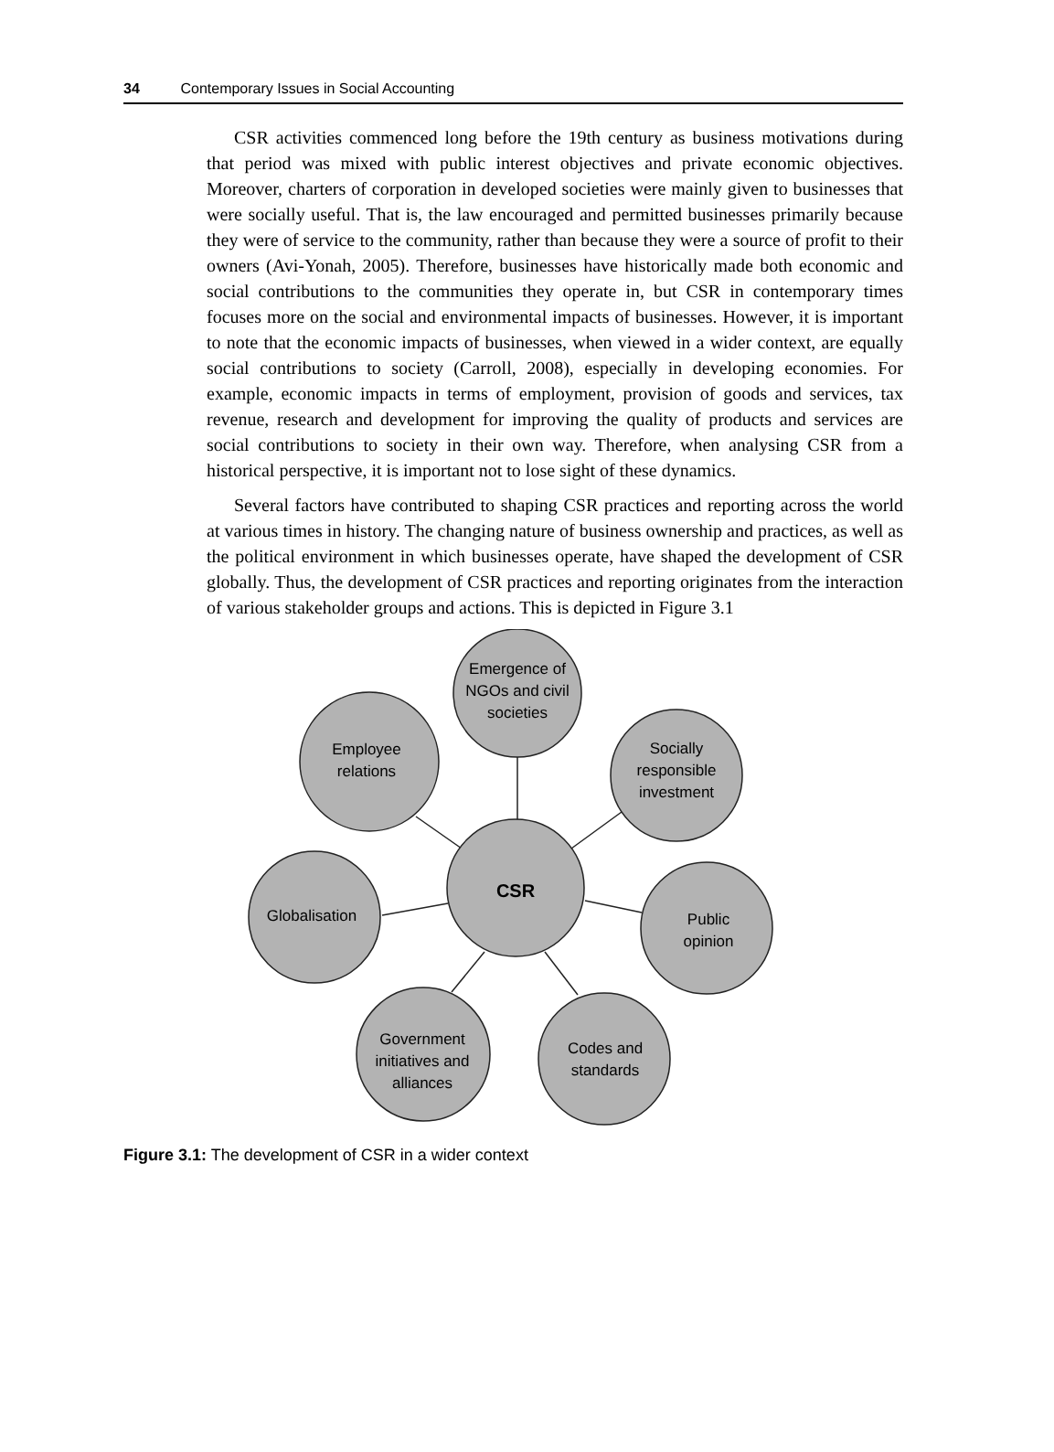34 Contemporary Issues in Social Accounting
CSR activities commenced long before the 19th century as business motivations during that period was mixed with public interest objectives and private economic objectives. Moreover, charters of corporation in developed societies were mainly given to businesses that were socially useful. That is, the law encouraged and permitted businesses primarily because they were of service to the community, rather than because they were a source of profit to their owners (Avi-Yonah, 2005). Therefore, businesses have historically made both economic and social contributions to the communities they operate in, but CSR in contemporary times focuses more on the social and environmental impacts of businesses. However, it is important to note that the economic impacts of businesses, when viewed in a wider context, are equally social contributions to society (Carroll, 2008), especially in developing economies. For example, economic impacts in terms of employment, provision of goods and services, tax revenue, research and development for improving the quality of products and services are social contributions to society in their own way. Therefore, when analysing CSR from a historical perspective, it is important not to lose sight of these dynamics.
Several factors have contributed to shaping CSR practices and reporting across the world at various times in history. The changing nature of business ownership and practices, as well as the political environment in which businesses operate, have shaped the development of CSR globally. Thus, the development of CSR practices and reporting originates from the interaction of various stakeholder groups and actions. This is depicted in Figure 3.1
Emergence of
NGOs and civil
societies
Employee
relations
Socially
responsible
investment
Globalisation
CSR
Public
opinion
Government
initiatives and
alliances
Codes and
standards
Figure 3.1: The development of CSR in a wider context